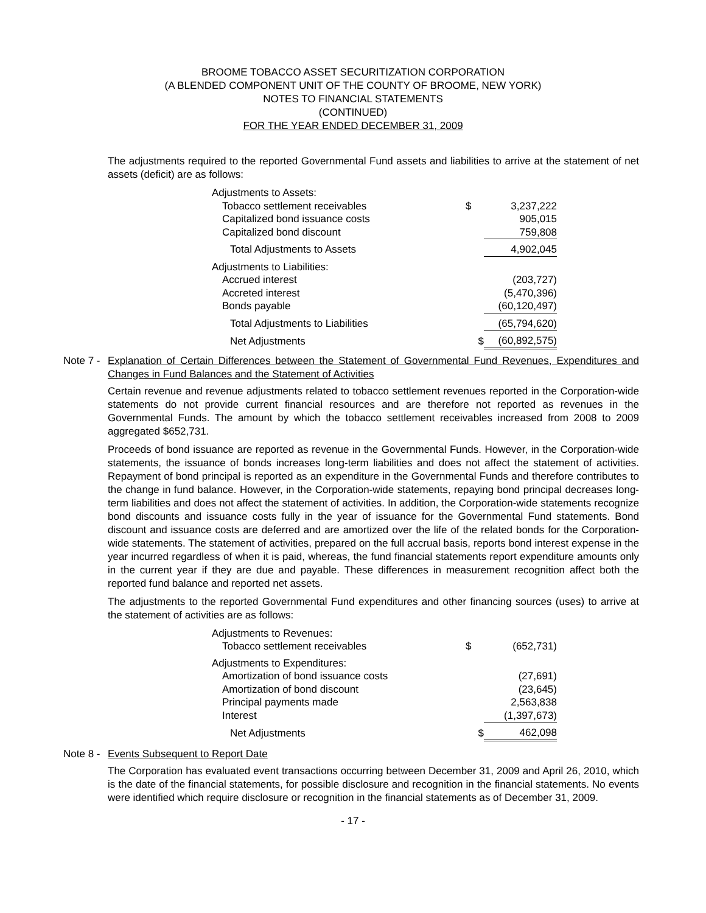BROOME TOBACCO ASSET SECURITIZATION CORPORATION
(A BLENDED COMPONENT UNIT OF THE COUNTY OF BROOME, NEW YORK)
NOTES TO FINANCIAL STATEMENTS
(CONTINUED)
FOR THE YEAR ENDED DECEMBER 31, 2009
The adjustments required to the reported Governmental Fund assets and liabilities to arrive at the statement of net assets (deficit) are as follows:
| Adjustments to Assets: | | |
| Tobacco settlement receivables | $ | 3,237,222 |
| Capitalized bond issuance costs | | 905,015 |
| Capitalized bond discount | | 759,808 |
| Total Adjustments to Assets | | 4,902,045 |
| Adjustments to Liabilities: | | |
| Accrued interest | | (203,727) |
| Accreted interest | | (5,470,396) |
| Bonds payable | | (60,120,497) |
| Total Adjustments to Liabilities | | (65,794,620) |
| Net Adjustments | $ | (60,892,575) |
Note 7 - Explanation of Certain Differences between the Statement of Governmental Fund Revenues, Expenditures and Changes in Fund Balances and the Statement of Activities
Certain revenue and revenue adjustments related to tobacco settlement revenues reported in the Corporation-wide statements do not provide current financial resources and are therefore not reported as revenues in the Governmental Funds. The amount by which the tobacco settlement receivables increased from 2008 to 2009 aggregated $652,731.
Proceeds of bond issuance are reported as revenue in the Governmental Funds. However, in the Corporation-wide statements, the issuance of bonds increases long-term liabilities and does not affect the statement of activities. Repayment of bond principal is reported as an expenditure in the Governmental Funds and therefore contributes to the change in fund balance. However, in the Corporation-wide statements, repaying bond principal decreases long-term liabilities and does not affect the statement of activities. In addition, the Corporation-wide statements recognize bond discounts and issuance costs fully in the year of issuance for the Governmental Fund statements. Bond discount and issuance costs are deferred and are amortized over the life of the related bonds for the Corporation-wide statements. The statement of activities, prepared on the full accrual basis, reports bond interest expense in the year incurred regardless of when it is paid, whereas, the fund financial statements report expenditure amounts only in the current year if they are due and payable. These differences in measurement recognition affect both the reported fund balance and reported net assets.
The adjustments to the reported Governmental Fund expenditures and other financing sources (uses) to arrive at the statement of activities are as follows:
| Adjustments to Revenues: | | |
| Tobacco settlement receivables | $ | (652,731) |
| Adjustments to Expenditures: | | |
| Amortization of bond issuance costs | | (27,691) |
| Amortization of bond discount | | (23,645) |
| Principal payments made | | 2,563,838 |
| Interest | | (1,397,673) |
| Net Adjustments | $ | 462,098 |
Note 8 - Events Subsequent to Report Date
The Corporation has evaluated event transactions occurring between December 31, 2009 and April 26, 2010, which is the date of the financial statements, for possible disclosure and recognition in the financial statements. No events were identified which require disclosure or recognition in the financial statements as of December 31, 2009.
- 17 -